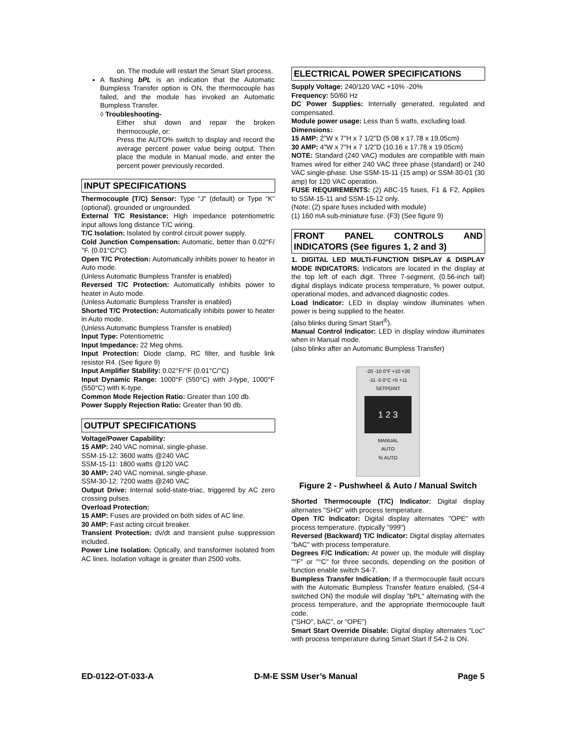on. The module will restart the Smart Start process.
A flashing bPL is an indication that the Automatic Bumpless Transfer option is ON, the thermocouple has failed, and the module has invoked an Automatic Bumpless Transfer.
◊ Troubleshooting-
Either shut down and repair the broken thermocouple, or:
Press the AUTO% switch to display and record the average percent power value being output. Then place the module in Manual mode, and enter the percent power previously recorded.
INPUT SPECIFICATIONS
Thermocouple (T/C) Sensor: Type "J" (default) or Type “K” (optional), grounded or ungrounded.
External T/C Resistance: High impedance potentiometric input allows long distance T/C wiring.
T/C Isolation: Isolated by control circuit power supply.
Cold Junction Compensation: Automatic, better than 0.02°F/°F. (0.01°C/°C)
Open T/C Protection: Automatically inhibits power to heater in Auto mode.
(Unless Automatic Bumpless Transfer is enabled)
Reversed T/C Protection: Automatically inhibits power to heater in Auto mode.
(Unless Automatic Bumpless Transfer is enabled)
Shorted T/C Protection: Automatically inhibits power to heater in Auto mode.
(Unless Automatic Bumpless Transfer is enabled)
Input Type: Potentiometric
Input Impedance: 22 Meg ohms.
Input Protection: Diode clamp, RC filter, and fusible link resistor R4. (See figure 9)
Input Amplifier Stability: 0.02°F/°F (0.01°C/°C)
Input Dynamic Range: 1000°F (550°C) with J-type, 1000°F (550°C) with K-type.
Common Mode Rejection Ratio: Greater than 100 db.
Power Supply Rejection Ratio: Greater than 90 db.
OUTPUT SPECIFICATIONS
Voltage/Power Capability:
15 AMP: 240 VAC nominal, single-phase.
SSM-15-12: 3600 watts @240 VAC
SSM-15-11: 1800 watts @120 VAC
30 AMP: 240 VAC nominal, single-phase.
SSM-30-12: 7200 watts @240 VAC
Output Drive: Internal solid-state-triac, triggered by AC zero crossing pulses.
Overload Protection:
15 AMP: Fuses are provided on both sides of AC line.
30 AMP: Fast acting circuit breaker.
Transient Protection: dv/dt and transient pulse suppression included.
Power Line Isolation: Optically, and transformer isolated from AC lines. Isolation voltage is greater than 2500 volts.
ELECTRICAL POWER SPECIFICATIONS
Supply Voltage: 240/120 VAC +10% -20%
Frequency: 50/60 Hz
DC Power Supplies: Internally generated, regulated and compensated.
Module power usage: Less than 5 watts, excluding load.
Dimensions:
15 AMP: 2"W x 7"H x 7 1/2"D (5.08 x 17.78 x 19.05cm)
30 AMP: 4"W x 7"H x 7 1/2"D (10.16 x 17.78 x 19.05cm)
NOTE: Standard (240 VAC) modules are compatible with main frames wired for either 240 VAC three phase (standard) or 240 VAC single-phase. Use SSM-15-11 (15 amp) or SSM-30-01 (30 amp) for 120 VAC operation.
FUSE REQUIREMENTS: (2) ABC-15 fuses, F1 & F2, Applies to SSM-15-11 and SSM-15-12 only.
(Note: (2) spare fuses included with module)
(1) 160 mA sub-miniature fuse. (F3) (See figure 9)
FRONT PANEL CONTROLS AND INDICATORS (See figures 1, 2 and 3)
1. DIGITAL LED MULTI-FUNCTION DISPLAY & DISPLAY MODE INDICATORS: Indicators are located in the display at the top left of each digit. Three 7-segment, (0.56-inch tall) digital displays indicate process temperature, % power output, operational modes, and advanced diagnostic codes.
Load Indicator: LED in display window illuminates when power is being supplied to the heater.
(also blinks during Smart Start<sup>®</sup>).
Manual Control Indicator: LED in display window illuminates when in Manual mode.
(also blinks after an Automatic Bumpless Transfer)
-20 -10 0°F +10 +20
-11 -5 0°C +5 +11
SETPOINT
1 2 3
MANUAL
AUTO
% AUTO
Figure 2 - Pushwheel & Auto / Manual Switch
Shorted Thermocouple (T/C) Indicator: Digital display alternates "SHO" with process temperature.
Open T/C Indicator: Digital display alternates "OPE" with process temperature. (typically "999")
Reversed (Backward) T/C Indicator: Digital display alternates "bAC" with process temperature.
Degrees F/C Indication: At power up, the module will display "°F" or "°C" for three seconds, depending on the position of function enable switch S4-7.
Bumpless Transfer Indication: If a thermocouple fault occurs with the Automatic Bumpless Transfer feature enabled, (S4-4 switched ON) the module will display "bPL" alternating with the process temperature, and the appropriate thermocouple fault code.
("SHO", bAC", or "OPE")
Smart Start Override Disable: Digital display alternates "Loc" with process temperature during Smart Start if S4-2 is ON.
ED-0122-OT-033-A D-M-E SSM User’s Manual Page 5